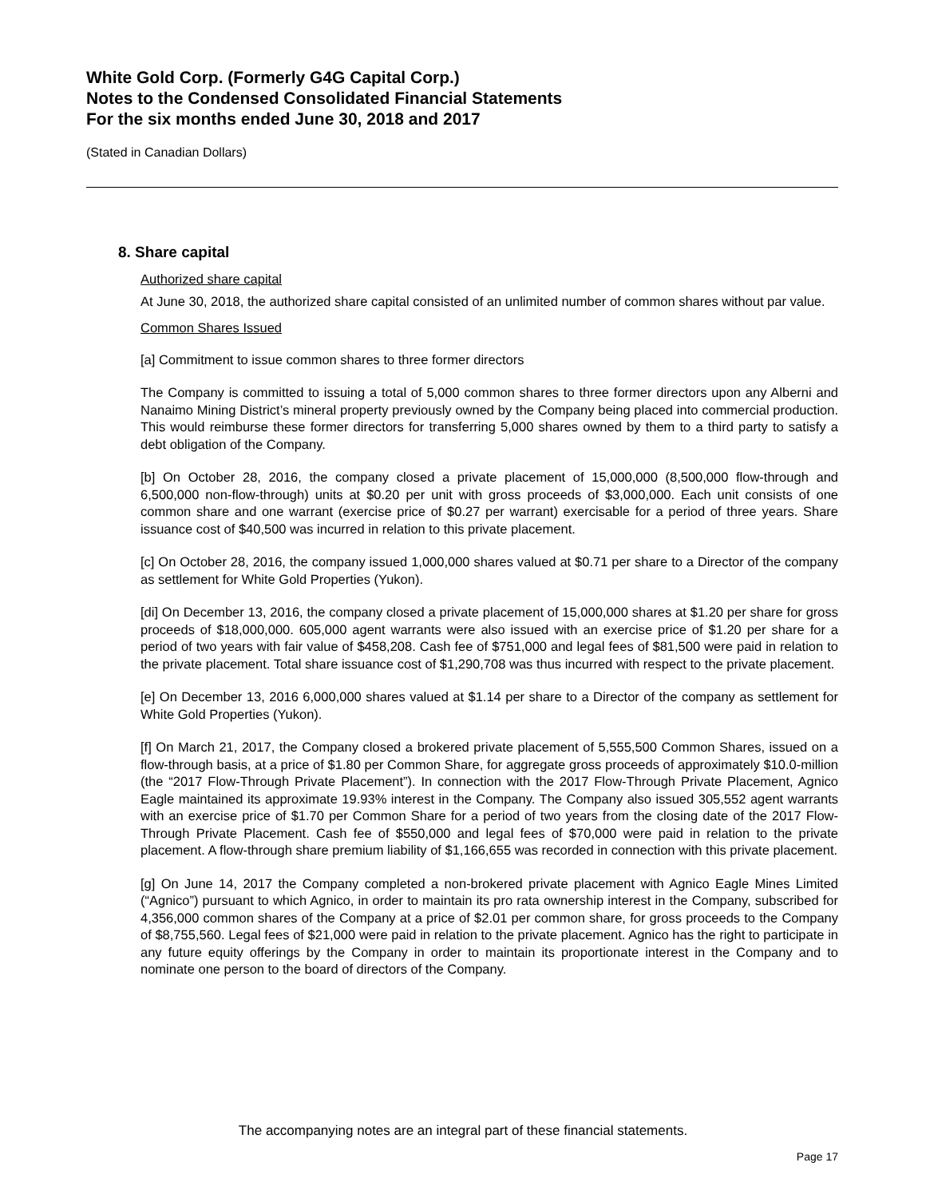White Gold Corp. (Formerly G4G Capital Corp.)
Notes to the Condensed Consolidated Financial Statements
For the six months ended June 30, 2018 and 2017
(Stated in Canadian Dollars)
8. Share capital
Authorized share capital
At June 30, 2018, the authorized share capital consisted of an unlimited number of common shares without par value.
Common Shares Issued
[a] Commitment to issue common shares to three former directors
The Company is committed to issuing a total of 5,000 common shares to three former directors upon any Alberni and Nanaimo Mining District’s mineral property previously owned by the Company being placed into commercial production. This would reimburse these former directors for transferring 5,000 shares owned by them to a third party to satisfy a debt obligation of the Company.
[b] On October 28, 2016, the company closed a private placement of 15,000,000 (8,500,000 flow-through and 6,500,000 non-flow-through) units at $0.20 per unit with gross proceeds of $3,000,000. Each unit consists of one common share and one warrant (exercise price of $0.27 per warrant) exercisable for a period of three years. Share issuance cost of $40,500 was incurred in relation to this private placement.
[c] On October 28, 2016, the company issued 1,000,000 shares valued at $0.71 per share to a Director of the company as settlement for White Gold Properties (Yukon).
[di] On December 13, 2016, the company closed a private placement of 15,000,000 shares at $1.20 per share for gross proceeds of $18,000,000. 605,000 agent warrants were also issued with an exercise price of $1.20 per share for a period of two years with fair value of $458,208. Cash fee of $751,000 and legal fees of $81,500 were paid in relation to the private placement. Total share issuance cost of $1,290,708 was thus incurred with respect to the private placement.
[e] On December 13, 2016 6,000,000 shares valued at $1.14 per share to a Director of the company as settlement for White Gold Properties (Yukon).
[f] On March 21, 2017, the Company closed a brokered private placement of 5,555,500 Common Shares, issued on a flow-through basis, at a price of $1.80 per Common Share, for aggregate gross proceeds of approximately $10.0-million (the “2017 Flow-Through Private Placement”). In connection with the 2017 Flow-Through Private Placement, Agnico Eagle maintained its approximate 19.93% interest in the Company. The Company also issued 305,552 agent warrants with an exercise price of $1.70 per Common Share for a period of two years from the closing date of the 2017 Flow-Through Private Placement. Cash fee of $550,000 and legal fees of $70,000 were paid in relation to the private placement. A flow-through share premium liability of $1,166,655 was recorded in connection with this private placement.
[g] On June 14, 2017 the Company completed a non-brokered private placement with Agnico Eagle Mines Limited (“Agnico”) pursuant to which Agnico, in order to maintain its pro rata ownership interest in the Company, subscribed for 4,356,000 common shares of the Company at a price of $2.01 per common share, for gross proceeds to the Company of $8,755,560. Legal fees of $21,000 were paid in relation to the private placement. Agnico has the right to participate in any future equity offerings by the Company in order to maintain its proportionate interest in the Company and to nominate one person to the board of directors of the Company.
The accompanying notes are an integral part of these financial statements.
Page 17